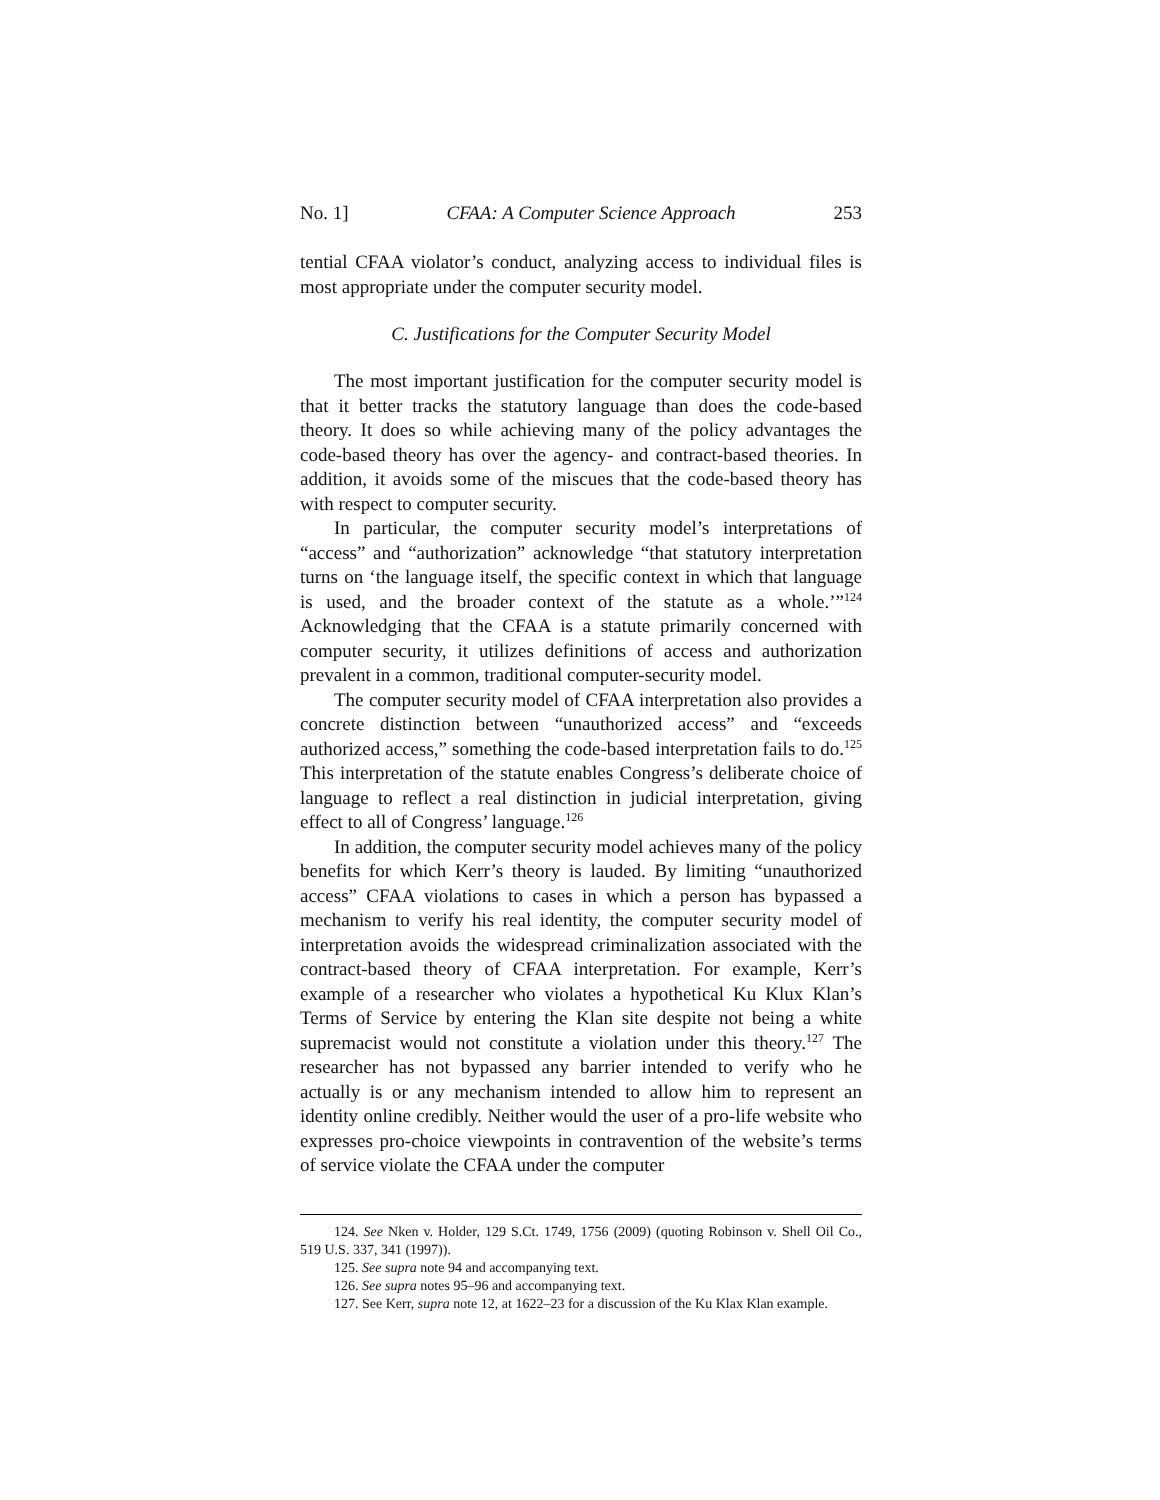No. 1] CFAA: A Computer Science Approach 253
tential CFAA violator’s conduct, analyzing access to individual files is most appropriate under the computer security model.
C. Justifications for the Computer Security Model
The most important justification for the computer security model is that it better tracks the statutory language than does the code-based theory. It does so while achieving many of the policy advantages the code-based theory has over the agency- and contract-based theories. In addition, it avoids some of the miscues that the code-based theory has with respect to computer security.
In particular, the computer security model’s interpretations of “access” and “authorization” acknowledge “that statutory interpretation turns on ‘the language itself, the specific context in which that language is used, and the broader context of the statute as a whole.’”<sup>124</sup> Acknowledging that the CFAA is a statute primarily concerned with computer security, it utilizes definitions of access and authorization prevalent in a common, traditional computer-security model.
The computer security model of CFAA interpretation also provides a concrete distinction between “unauthorized access” and “exceeds authorized access,” something the code-based interpretation fails to do.<sup>125</sup> This interpretation of the statute enables Congress’s deliberate choice of language to reflect a real distinction in judicial interpretation, giving effect to all of Congress’ language.<sup>126</sup>
In addition, the computer security model achieves many of the policy benefits for which Kerr’s theory is lauded. By limiting “unauthorized access” CFAA violations to cases in which a person has bypassed a mechanism to verify his real identity, the computer security model of interpretation avoids the widespread criminalization associated with the contract-based theory of CFAA interpretation. For example, Kerr’s example of a researcher who violates a hypothetical Ku Klux Klan’s Terms of Service by entering the Klan site despite not being a white supremacist would not constitute a violation under this theory.<sup>127</sup> The researcher has not bypassed any barrier intended to verify who he actually is or any mechanism intended to allow him to represent an identity online credibly. Neither would the user of a pro-life website who expresses pro-choice viewpoints in contravention of the website’s terms of service violate the CFAA under the computer
124. See Nken v. Holder, 129 S.Ct. 1749, 1756 (2009) (quoting Robinson v. Shell Oil Co., 519 U.S. 337, 341 (1997)).
125. See supra note 94 and accompanying text.
126. See supra notes 95–96 and accompanying text.
127. See Kerr, supra note 12, at 1622–23 for a discussion of the Ku Klax Klan example.